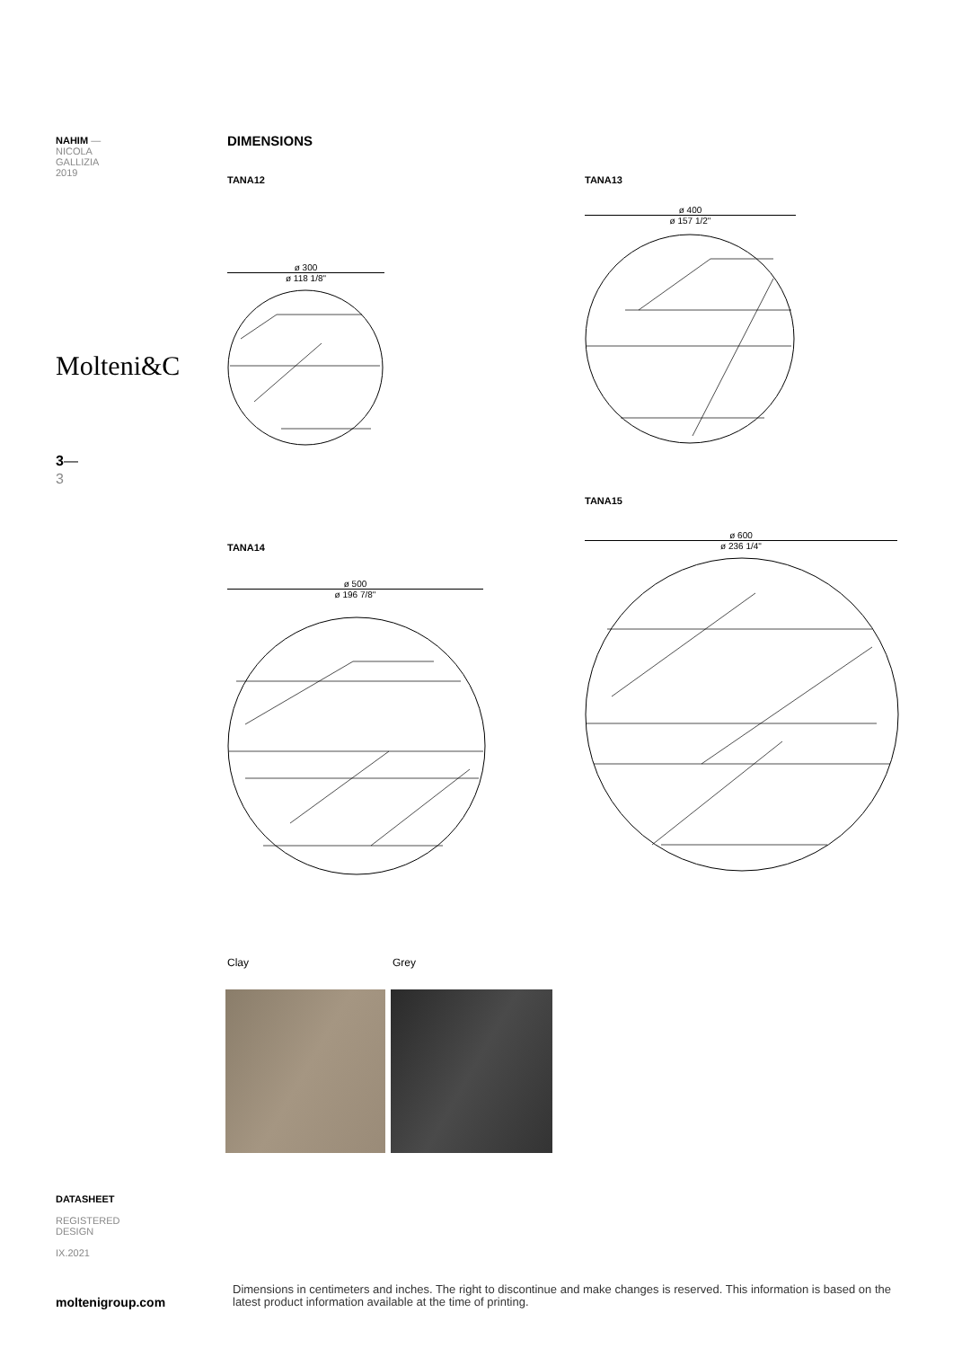NAHIM —
NICOLA
GALLIZIA
2019
Molteni&C
3—
3
DIMENSIONS
TANA12 TANA13
ø 300
ø 118 1/8"
ø 400
ø 157 1/2"
TANA14
TANA15
ø 500
ø 196 7/8"
ø 600
ø 236 1/4"
Clay Grey
DATASHEET
REGISTERED
DESIGN
IX.2021
moltenigroup.com
Dimensions in centimeters and inches. The right to discontinue and make changes is reserved. This information is based on the latest product information available at the time of printing.